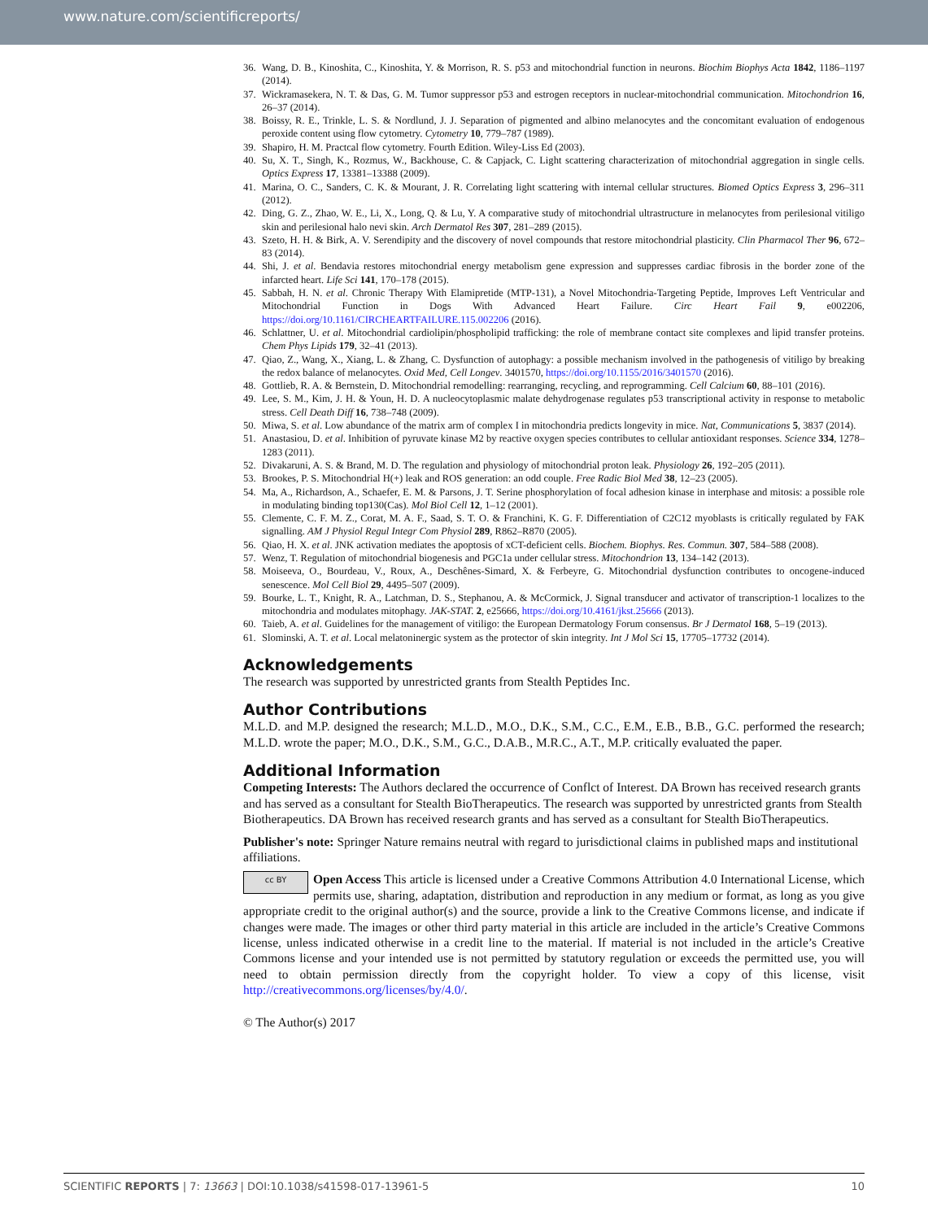www.nature.com/scientificreports/
36. Wang, D. B., Kinoshita, C., Kinoshita, Y. & Morrison, R. S. p53 and mitochondrial function in neurons. Biochim Biophys Acta 1842, 1186–1197 (2014).
37. Wickramasekera, N. T. & Das, G. M. Tumor suppressor p53 and estrogen receptors in nuclear-mitochondrial communication. Mitochondrion 16, 26–37 (2014).
38. Boissy, R. E., Trinkle, L. S. & Nordlund, J. J. Separation of pigmented and albino melanocytes and the concomitant evaluation of endogenous peroxide content using flow cytometry. Cytometry 10, 779–787 (1989).
39. Shapiro, H. M. Practcal flow cytometry. Fourth Edition. Wiley-Liss Ed (2003).
40. Su, X. T., Singh, K., Rozmus, W., Backhouse, C. & Capjack, C. Light scattering characterization of mitochondrial aggregation in single cells. Optics Express 17, 13381–13388 (2009).
41. Marina, O. C., Sanders, C. K. & Mourant, J. R. Correlating light scattering with internal cellular structures. Biomed Optics Express 3, 296–311 (2012).
42. Ding, G. Z., Zhao, W. E., Li, X., Long, Q. & Lu, Y. A comparative study of mitochondrial ultrastructure in melanocytes from perilesional vitiligo skin and perilesional halo nevi skin. Arch Dermatol Res 307, 281–289 (2015).
43. Szeto, H. H. & Birk, A. V. Serendipity and the discovery of novel compounds that restore mitochondrial plasticity. Clin Pharmacol Ther 96, 672–83 (2014).
44. Shi, J. et al. Bendavia restores mitochondrial energy metabolism gene expression and suppresses cardiac fibrosis in the border zone of the infarcted heart. Life Sci 141, 170–178 (2015).
45. Sabbah, H. N. et al. Chronic Therapy With Elamipretide (MTP-131), a Novel Mitochondria-Targeting Peptide, Improves Left Ventricular and Mitochondrial Function in Dogs With Advanced Heart Failure. Circ Heart Fail 9, e002206, https://doi.org/10.1161/CIRCHEARTFAILURE.115.002206 (2016).
46. Schlattner, U. et al. Mitochondrial cardiolipin/phospholipid trafficking: the role of membrane contact site complexes and lipid transfer proteins. Chem Phys Lipids 179, 32–41 (2013).
47. Qiao, Z., Wang, X., Xiang, L. & Zhang, C. Dysfunction of autophagy: a possible mechanism involved in the pathogenesis of vitiligo by breaking the redox balance of melanocytes. Oxid Med, Cell Longev. 3401570, https://doi.org/10.1155/2016/3401570 (2016).
48. Gottlieb, R. A. & Bernstein, D. Mitochondrial remodelling: rearranging, recycling, and reprogramming. Cell Calcium 60, 88–101 (2016).
49. Lee, S. M., Kim, J. H. & Youn, H. D. A nucleocytoplasmic malate dehydrogenase regulates p53 transcriptional activity in response to metabolic stress. Cell Death Diff 16, 738–748 (2009).
50. Miwa, S. et al. Low abundance of the matrix arm of complex I in mitochondria predicts longevity in mice. Nat, Communications 5, 3837 (2014).
51. Anastasiou, D. et al. Inhibition of pyruvate kinase M2 by reactive oxygen species contributes to cellular antioxidant responses. Science 334, 1278–1283 (2011).
52. Divakaruni, A. S. & Brand, M. D. The regulation and physiology of mitochondrial proton leak. Physiology 26, 192–205 (2011).
53. Brookes, P. S. Mitochondrial H(+) leak and ROS generation: an odd couple. Free Radic Biol Med 38, 12–23 (2005).
54. Ma, A., Richardson, A., Schaefer, E. M. & Parsons, J. T. Serine phosphorylation of focal adhesion kinase in interphase and mitosis: a possible role in modulating binding top130(Cas). Mol Biol Cell 12, 1–12 (2001).
55. Clemente, C. F. M. Z., Corat, M. A. F., Saad, S. T. O. & Franchini, K. G. F. Differentiation of C2C12 myoblasts is critically regulated by FAK signalling. AM J Physiol Regul Integr Com Physiol 289, R862–R870 (2005).
56. Qiao, H. X. et al. JNK activation mediates the apoptosis of xCT-deficient cells. Biochem. Biophys. Res. Commun. 307, 584–588 (2008).
57. Wenz, T. Regulation of mitochondrial biogenesis and PGC1a under cellular stress. Mitochondrion 13, 134–142 (2013).
58. Moiseeva, O., Bourdeau, V., Roux, A., Deschênes-Simard, X. & Ferbeyre, G. Mitochondrial dysfunction contributes to oncogene-induced senescence. Mol Cell Biol 29, 4495–507 (2009).
59. Bourke, L. T., Knight, R. A., Latchman, D. S., Stephanou, A. & McCormick, J. Signal transducer and activator of transcription-1 localizes to the mitochondria and modulates mitophagy. JAK-STAT. 2, e25666, https://doi.org/10.4161/jkst.25666 (2013).
60. Taieb, A. et al. Guidelines for the management of vitiligo: the European Dermatology Forum consensus. Br J Dermatol 168, 5–19 (2013).
61. Slominski, A. T. et al. Local melatoninergic system as the protector of skin integrity. Int J Mol Sci 15, 17705–17732 (2014).
Acknowledgements
The research was supported by unrestricted grants from Stealth Peptides Inc.
Author Contributions
M.L.D. and M.P. designed the research; M.L.D., M.O., D.K., S.M., C.C., E.M., E.B., B.B., G.C. performed the research; M.L.D. wrote the paper; M.O., D.K., S.M., G.C., D.A.B., M.R.C., A.T., M.P. critically evaluated the paper.
Additional Information
Competing Interests: The Authors declared the occurrence of Conflct of Interest. DA Brown has received research grants and has served as a consultant for Stealth BioTherapeutics. The research was supported by unrestricted grants from Stealth Biotherapeutics. DA Brown has received research grants and has served as a consultant for Stealth BioTherapeutics.
Publisher's note: Springer Nature remains neutral with regard to jurisdictional claims in published maps and institutional affiliations.
cc BY Open Access This article is licensed under a Creative Commons Attribution 4.0 International License, which permits use, sharing, adaptation, distribution and reproduction in any medium or format, as long as you give appropriate credit to the original author(s) and the source, provide a link to the Creative Commons license, and indicate if changes were made. The images or other third party material in this article are included in the article’s Creative Commons license, unless indicated otherwise in a credit line to the material. If material is not included in the article’s Creative Commons license and your intended use is not permitted by statutory regulation or exceeds the permitted use, you will need to obtain permission directly from the copyright holder. To view a copy of this license, visit http://creativecommons.org/licenses/by/4.0/.
© The Author(s) 2017
SCIENTIFIC REPORTS | 7: 13663 | DOI:10.1038/s41598-017-13961-5 10